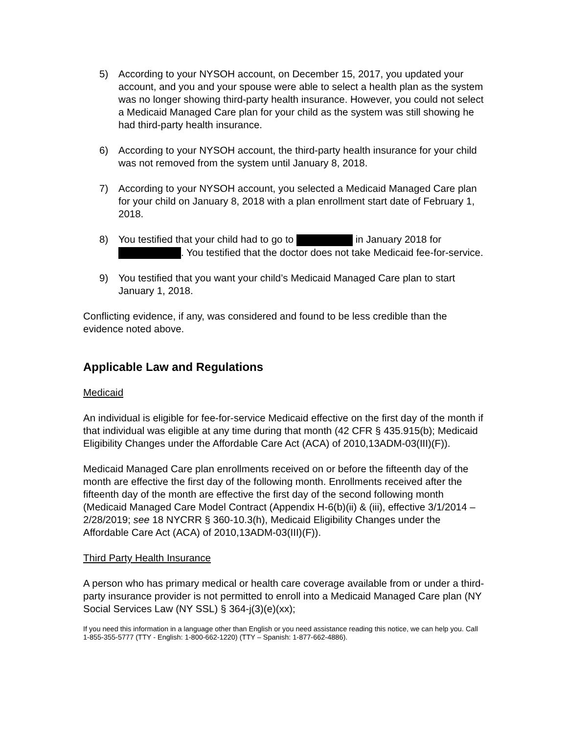5) According to your NYSOH account, on December 15, 2017, you updated your account, and you and your spouse were able to select a health plan as the system was no longer showing third-party health insurance. However, you could not select a Medicaid Managed Care plan for your child as the system was still showing he had third-party health insurance.
6) According to your NYSOH account, the third-party health insurance for your child was not removed from the system until January 8, 2018.
7) According to your NYSOH account, you selected a Medicaid Managed Care plan for your child on January 8, 2018 with a plan enrollment start date of February 1, 2018.
8) You testified that your child had to go to in January 2018 for . You testified that the doctor does not take Medicaid fee-for-service.
9) You testified that you want your child’s Medicaid Managed Care plan to start January 1, 2018.
Conflicting evidence, if any, was considered and found to be less credible than the evidence noted above.
Applicable Law and Regulations
Medicaid
An individual is eligible for fee-for-service Medicaid effective on the first day of the month if that individual was eligible at any time during that month (42 CFR § 435.915(b); Medicaid Eligibility Changes under the Affordable Care Act (ACA) of 2010,13ADM-03(III)(F)).
Medicaid Managed Care plan enrollments received on or before the fifteenth day of the month are effective the first day of the following month. Enrollments received after the fifteenth day of the month are effective the first day of the second following month (Medicaid Managed Care Model Contract (Appendix H-6(b)(ii) & (iii), effective 3/1/2014 – 2/28/2019; see 18 NYCRR § 360-10.3(h), Medicaid Eligibility Changes under the Affordable Care Act (ACA) of 2010,13ADM-03(III)(F)).
Third Party Health Insurance
A person who has primary medical or health care coverage available from or under a third-party insurance provider is not permitted to enroll into a Medicaid Managed Care plan (NY Social Services Law (NY SSL) § 364-j(3)(e)(xx);
If you need this information in a language other than English or you need assistance reading this notice, we can help you. Call 1-855-355-5777 (TTY - English: 1-800-662-1220) (TTY – Spanish: 1-877-662-4886).